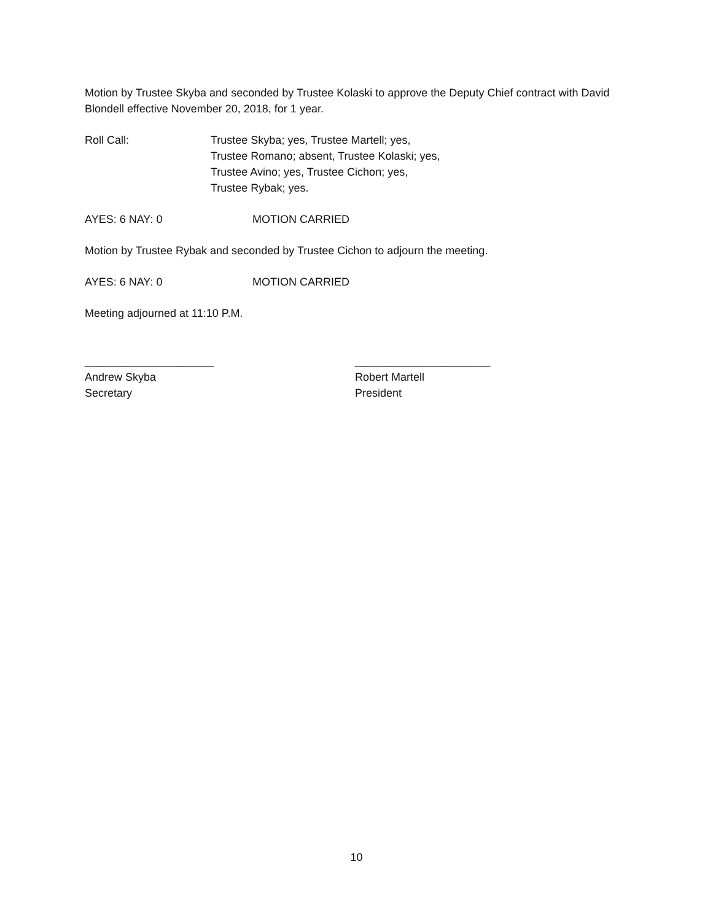Motion by Trustee Skyba and seconded by Trustee Kolaski to approve the Deputy Chief contract with David Blondell effective November 20, 2018, for 1 year.
Roll Call: Trustee Skyba; yes, Trustee Martell; yes,
Trustee Romano; absent, Trustee Kolaski; yes,
Trustee Avino; yes, Trustee Cichon; yes,
Trustee Rybak; yes.
AYES: 6 NAY: 0 MOTION CARRIED
Motion by Trustee Rybak and seconded by Trustee Cichon to adjourn the meeting.
AYES: 6 NAY: 0 MOTION CARRIED
Meeting adjourned at 11:10 P.M.
_____________________
Andrew Skyba
Secretary
______________________
Robert Martell
President
10